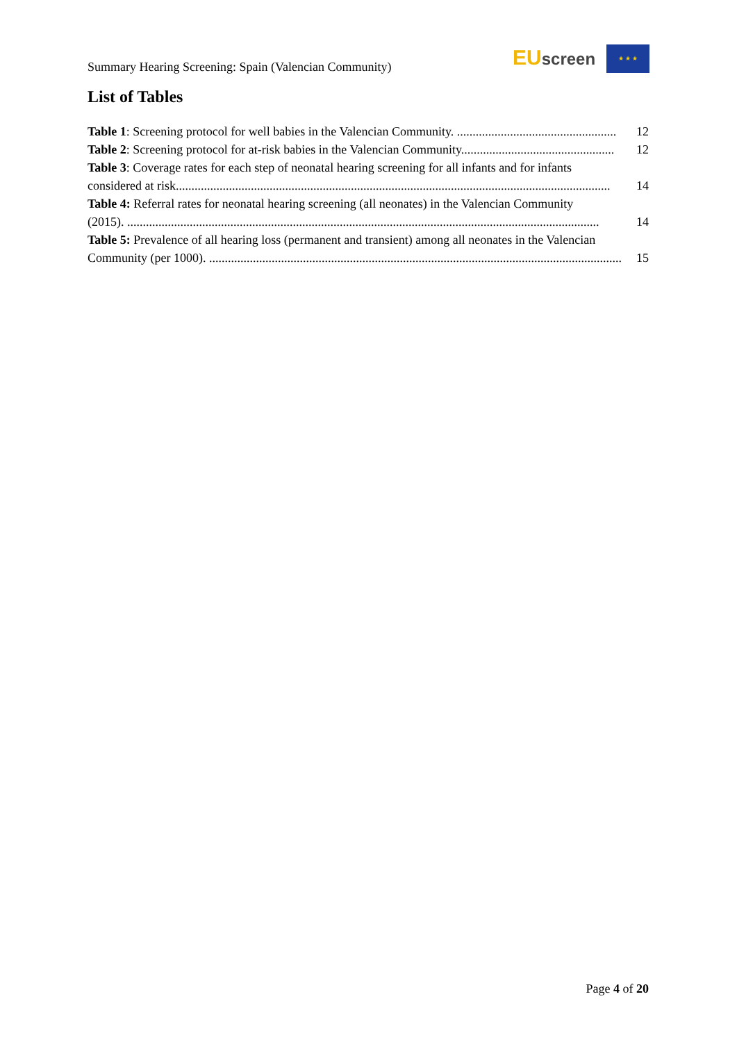Summary Hearing Screening: Spain (Valencian Community)
EU screen ★ ★ ★
List of Tables
Table 1: Screening protocol for well babies in the Valencian Community. ................................................... 12
Table 2: Screening protocol for at-risk babies in the Valencian Community................................................. 12
Table 3: Coverage rates for each step of neonatal hearing screening for all infants and for infants
considered at risk........................................................................................................................................... 14
Table 4: Referral rates for neonatal hearing screening (all neonates) in the Valencian Community
(2015). ....................................................................................................................................................... 14
Table 5: Prevalence of all hearing loss (permanent and transient) among all neonates in the Valencian
Community (per 1000). .................................................................................................................................... 15
Page 4 of 20